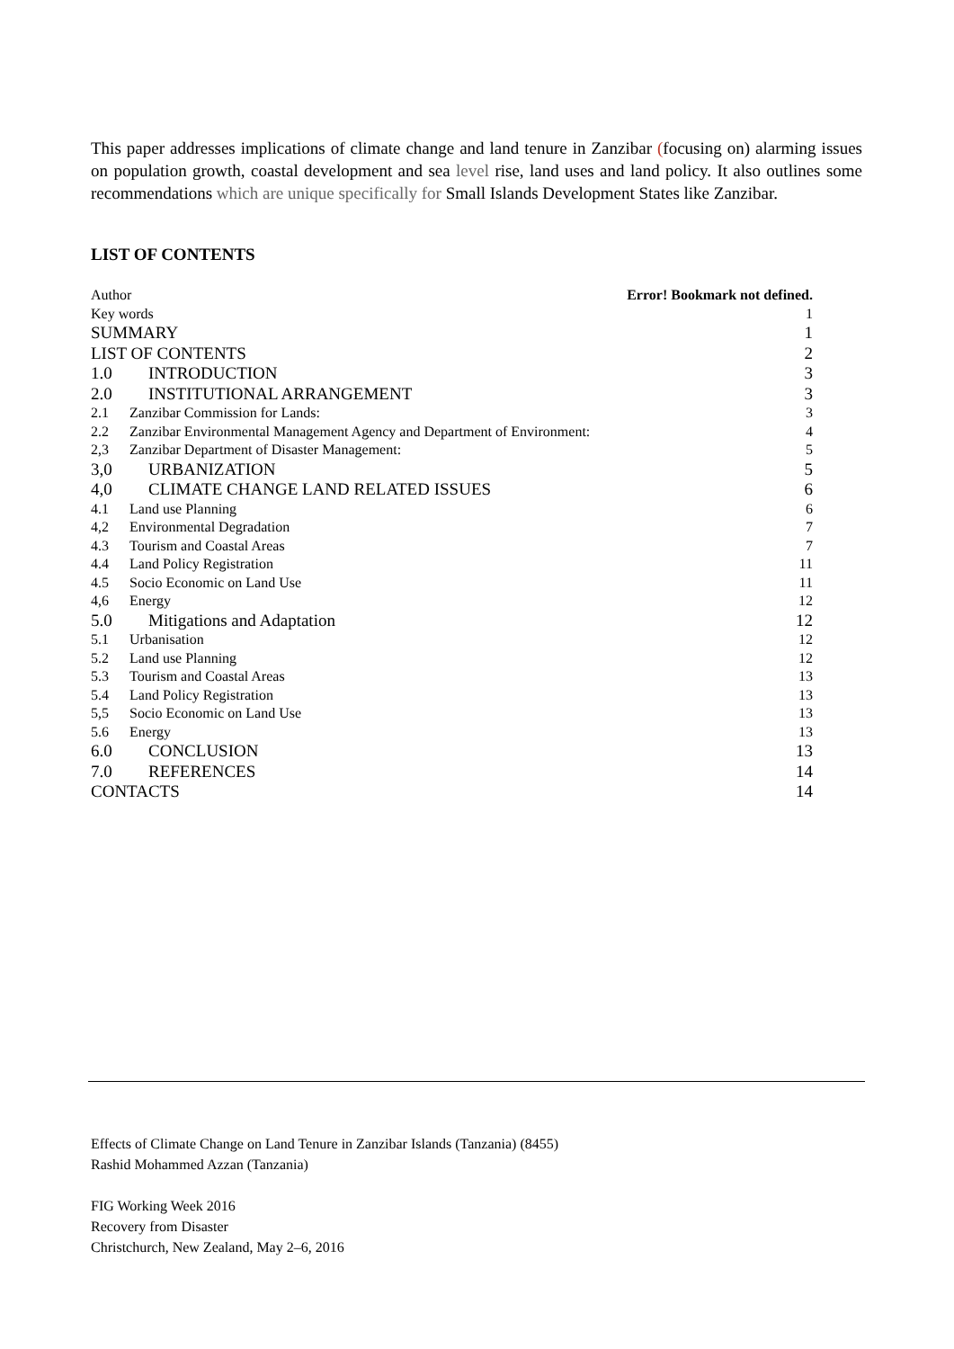This paper addresses implications of climate change and land tenure in Zanzibar (focusing on) alarming issues on population growth, coastal development and sea level rise, land uses and land policy. It also outlines some recommendations which are unique specifically for Small Islands Development States like Zanzibar.
LIST OF CONTENTS
Author Error! Bookmark not defined.
Key words 1
SUMMARY 1
LIST OF CONTENTS 2
1.0 INTRODUCTION 3
2.0 INSTITUTIONAL ARRANGEMENT 3
2.1 Zanzibar Commission for Lands: 3
2.2 Zanzibar Environmental Management Agency and Department of Environment: 4
2,3 Zanzibar Department of Disaster Management: 5
3,0 URBANIZATION 5
4,0 CLIMATE CHANGE LAND RELATED ISSUES 6
4.1 Land use Planning 6
4,2 Environmental Degradation 7
4.3 Tourism and Coastal Areas 7
4.4 Land Policy Registration 11
4.5 Socio Economic on Land Use 11
4,6 Energy 12
5.0 Mitigations and Adaptation 12
5.1 Urbanisation 12
5.2 Land use Planning 12
5.3 Tourism and Coastal Areas 13
5.4 Land Policy Registration 13
5,5 Socio Economic on Land Use 13
5.6 Energy 13
6.0 CONCLUSION 13
7.0 REFERENCES 14
CONTACTS 14
Effects of Climate Change on Land Tenure in Zanzibar Islands (Tanzania) (8455)
Rashid Mohammed Azzan (Tanzania)
FIG Working Week 2016
Recovery from Disaster
Christchurch, New Zealand, May 2–6, 2016